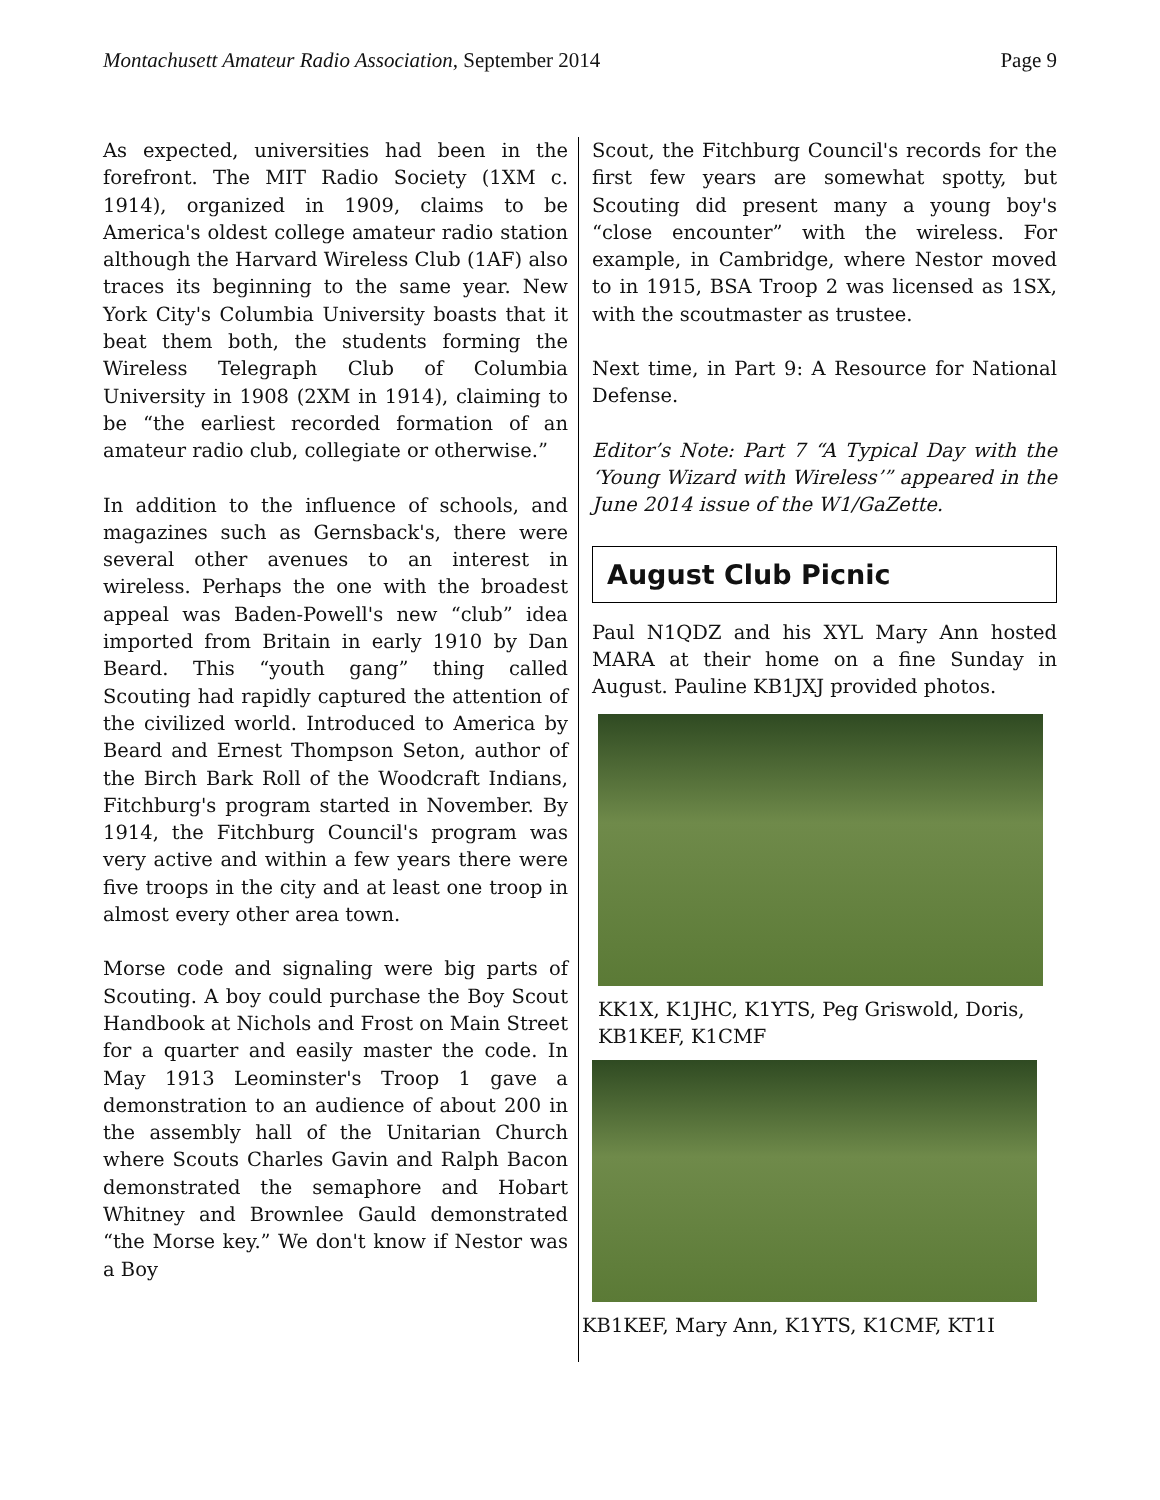Montachusett Amateur Radio Association, September 2014 Page 9
As expected, universities had been in the forefront. The MIT Radio Society (1XM c. 1914), organized in 1909, claims to be America's oldest college amateur radio station although the Harvard Wireless Club (1AF) also traces its beginning to the same year. New York City's Columbia University boasts that it beat them both, the students forming the Wireless Telegraph Club of Columbia University in 1908 (2XM in 1914), claiming to be “the earliest recorded formation of an amateur radio club, collegiate or otherwise.”
In addition to the influence of schools, and magazines such as Gernsback's, there were several other avenues to an interest in wireless. Perhaps the one with the broadest appeal was Baden-Powell's new “club” idea imported from Britain in early 1910 by Dan Beard. This “youth gang” thing called Scouting had rapidly captured the attention of the civilized world. Introduced to America by Beard and Ernest Thompson Seton, author of the Birch Bark Roll of the Woodcraft Indians, Fitchburg's program started in November. By 1914, the Fitchburg Council's program was very active and within a few years there were five troops in the city and at least one troop in almost every other area town.
Morse code and signaling were big parts of Scouting. A boy could purchase the Boy Scout Handbook at Nichols and Frost on Main Street for a quarter and easily master the code. In May 1913 Leominster's Troop 1 gave a demonstration to an audience of about 200 in the assembly hall of the Unitarian Church where Scouts Charles Gavin and Ralph Bacon demonstrated the semaphore and Hobart Whitney and Brownlee Gauld demonstrated “the Morse key.” We don't know if Nestor was a Boy
Scout, the Fitchburg Council's records for the first few years are somewhat spotty, but Scouting did present many a young boy's “close encounter” with the wireless. For example, in Cambridge, where Nestor moved to in 1915, BSA Troop 2 was licensed as 1SX, with the scoutmaster as trustee.
Next time, in Part 9: A Resource for National Defense.
Editor’s Note: Part 7 “A Typical Day with the ‘Young Wizard with Wireless’” appeared in the June 2014 issue of the W1/GaZette.
August Club Picnic
Paul N1QDZ and his XYL Mary Ann hosted MARA at their home on a fine Sunday in August. Pauline KB1JXJ provided photos.
KK1X, K1JHC, K1YTS, Peg Griswold, Doris, KB1KEF, K1CMF
KB1KEF, Mary Ann, K1YTS, K1CMF, KT1I